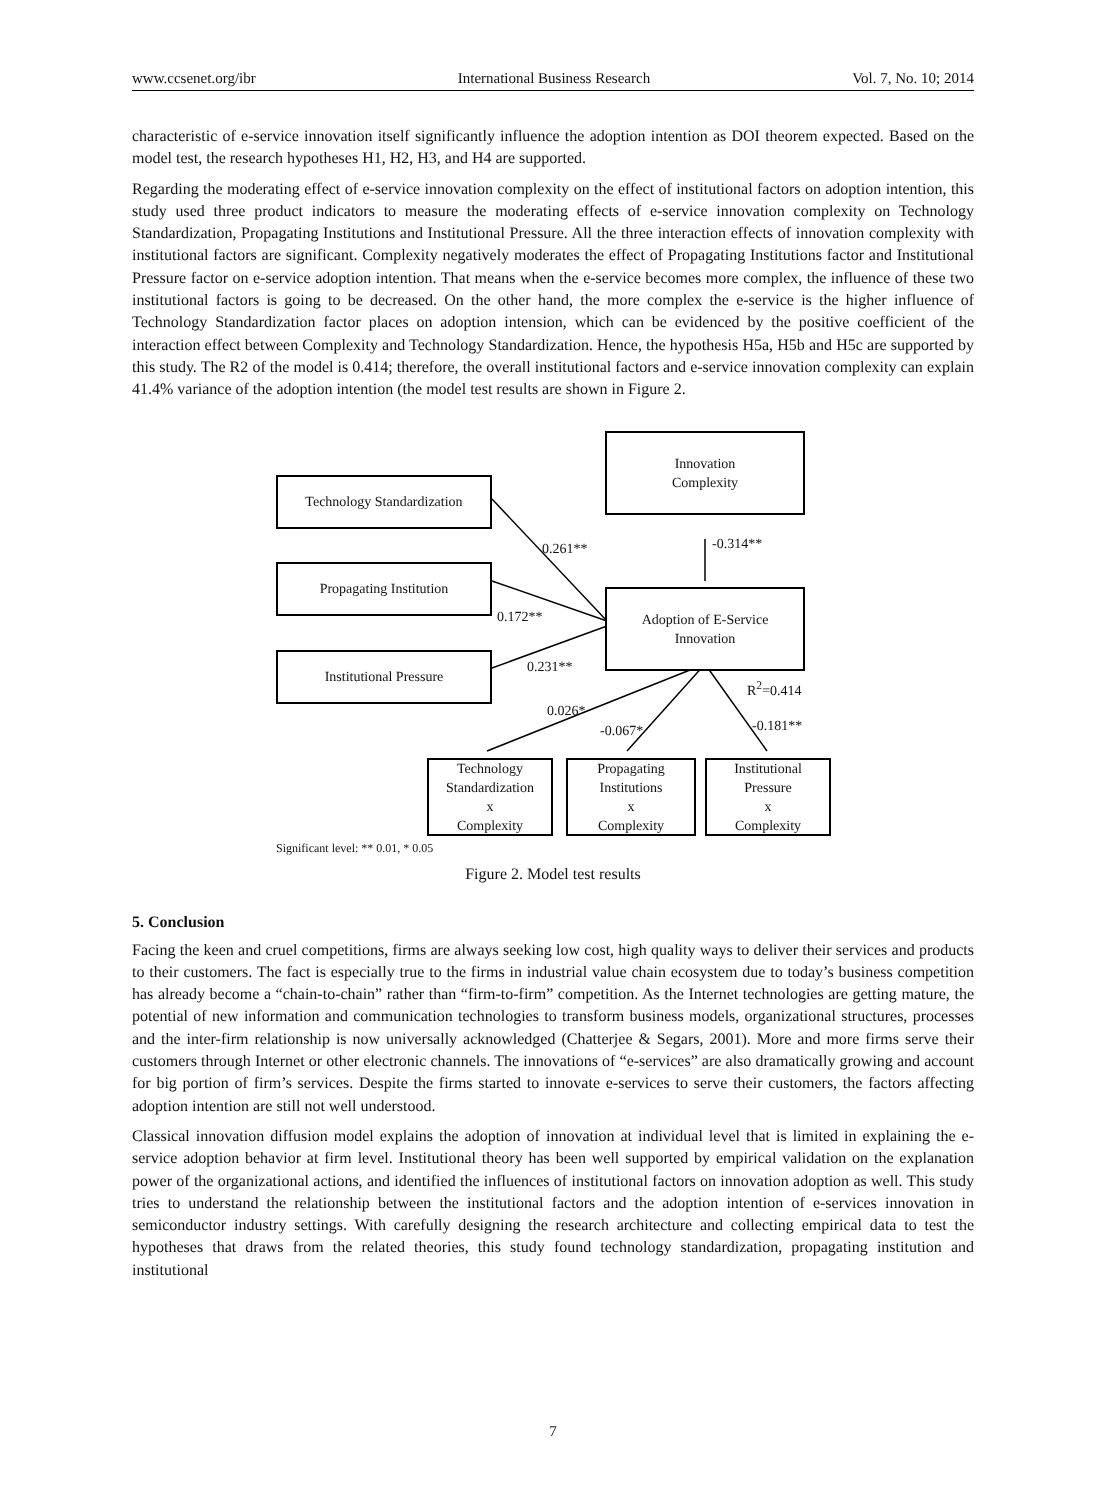www.ccsenet.org/ibr International Business Research Vol. 7, No. 10; 2014
characteristic of e-service innovation itself significantly influence the adoption intention as DOI theorem expected. Based on the model test, the research hypotheses H1, H2, H3, and H4 are supported.
Regarding the moderating effect of e-service innovation complexity on the effect of institutional factors on adoption intention, this study used three product indicators to measure the moderating effects of e-service innovation complexity on Technology Standardization, Propagating Institutions and Institutional Pressure. All the three interaction effects of innovation complexity with institutional factors are significant. Complexity negatively moderates the effect of Propagating Institutions factor and Institutional Pressure factor on e-service adoption intention. That means when the e-service becomes more complex, the influence of these two institutional factors is going to be decreased. On the other hand, the more complex the e-service is the higher influence of Technology Standardization factor places on adoption intension, which can be evidenced by the positive coefficient of the interaction effect between Complexity and Technology Standardization. Hence, the hypothesis H5a, H5b and H5c are supported by this study. The R2 of the model is 0.414; therefore, the overall institutional factors and e-service innovation complexity can explain 41.4% variance of the adoption intention (the model test results are shown in Figure 2.
Innovation
Complexity
Technology Standardization
Propagating Institution
Institutional Pressure
Adoption of E-Service
Innovation
0.261** -0.314**
0.172**
0.231**
R<sup>2</sup>=0.414
0.026*
-0.067* -0.181**
Technology
Standardization
x
Complexity
Propagating
Institutions
x
Complexity
Institutional
Pressure
x
Complexity
Significant level: ** 0.01, * 0.05
Figure 2. Model test results
5. Conclusion
Facing the keen and cruel competitions, firms are always seeking low cost, high quality ways to deliver their services and products to their customers. The fact is especially true to the firms in industrial value chain ecosystem due to today’s business competition has already become a “chain-to-chain” rather than “firm-to-firm” competition. As the Internet technologies are getting mature, the potential of new information and communication technologies to transform business models, organizational structures, processes and the inter-firm relationship is now universally acknowledged (Chatterjee & Segars, 2001). More and more firms serve their customers through Internet or other electronic channels. The innovations of “e-services” are also dramatically growing and account for big portion of firm’s services. Despite the firms started to innovate e-services to serve their customers, the factors affecting adoption intention are still not well understood.
Classical innovation diffusion model explains the adoption of innovation at individual level that is limited in explaining the e-service adoption behavior at firm level. Institutional theory has been well supported by empirical validation on the explanation power of the organizational actions, and identified the influences of institutional factors on innovation adoption as well. This study tries to understand the relationship between the institutional factors and the adoption intention of e-services innovation in semiconductor industry settings. With carefully designing the research architecture and collecting empirical data to test the hypotheses that draws from the related theories, this study found technology standardization, propagating institution and institutional
7